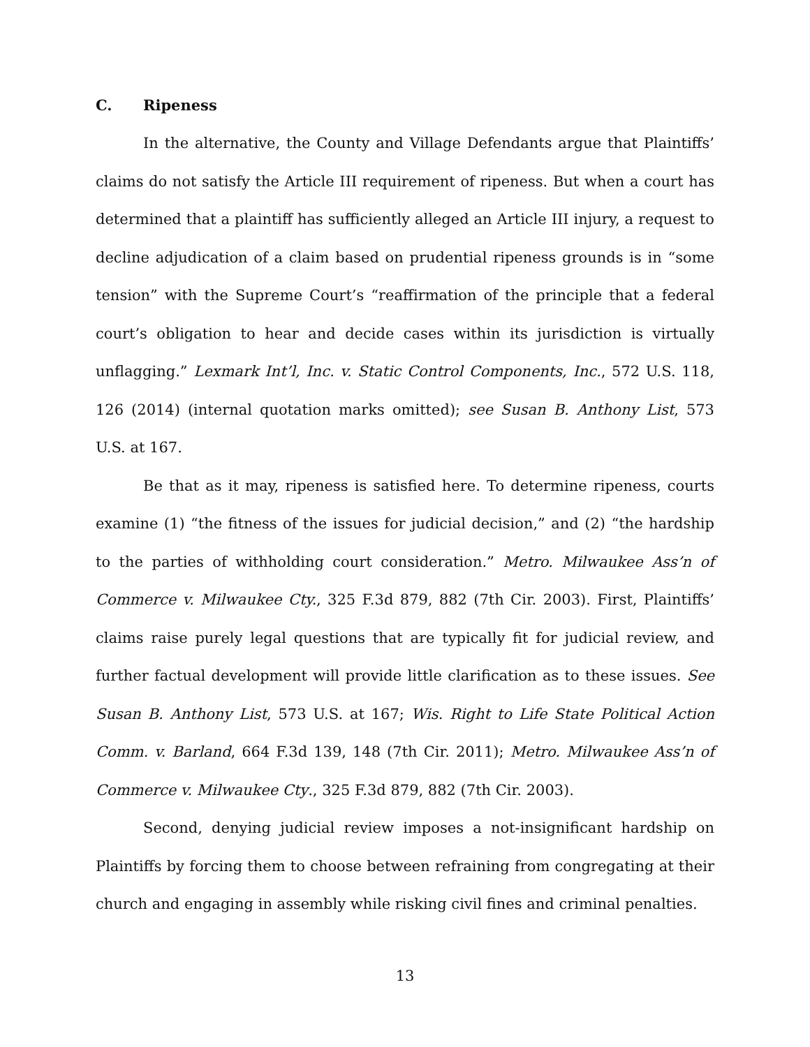C. Ripeness
In the alternative, the County and Village Defendants argue that Plaintiffs’ claims do not satisfy the Article III requirement of ripeness. But when a court has determined that a plaintiff has sufficiently alleged an Article III injury, a request to decline adjudication of a claim based on prudential ripeness grounds is in “some tension” with the Supreme Court’s “reaffirmation of the principle that a federal court’s obligation to hear and decide cases within its jurisdiction is virtually unflagging.” Lexmark Int’l, Inc. v. Static Control Components, Inc., 572 U.S. 118, 126 (2014) (internal quotation marks omitted); see Susan B. Anthony List, 573 U.S. at 167.
Be that as it may, ripeness is satisfied here. To determine ripeness, courts examine (1) “the fitness of the issues for judicial decision,” and (2) “the hardship to the parties of withholding court consideration.” Metro. Milwaukee Ass’n of Commerce v. Milwaukee Cty., 325 F.3d 879, 882 (7th Cir. 2003). First, Plaintiffs’ claims raise purely legal questions that are typically fit for judicial review, and further factual development will provide little clarification as to these issues. See Susan B. Anthony List, 573 U.S. at 167; Wis. Right to Life State Political Action Comm. v. Barland, 664 F.3d 139, 148 (7th Cir. 2011); Metro. Milwaukee Ass’n of Commerce v. Milwaukee Cty., 325 F.3d 879, 882 (7th Cir. 2003).
Second, denying judicial review imposes a not-insignificant hardship on Plaintiffs by forcing them to choose between refraining from congregating at their church and engaging in assembly while risking civil fines and criminal penalties.
13